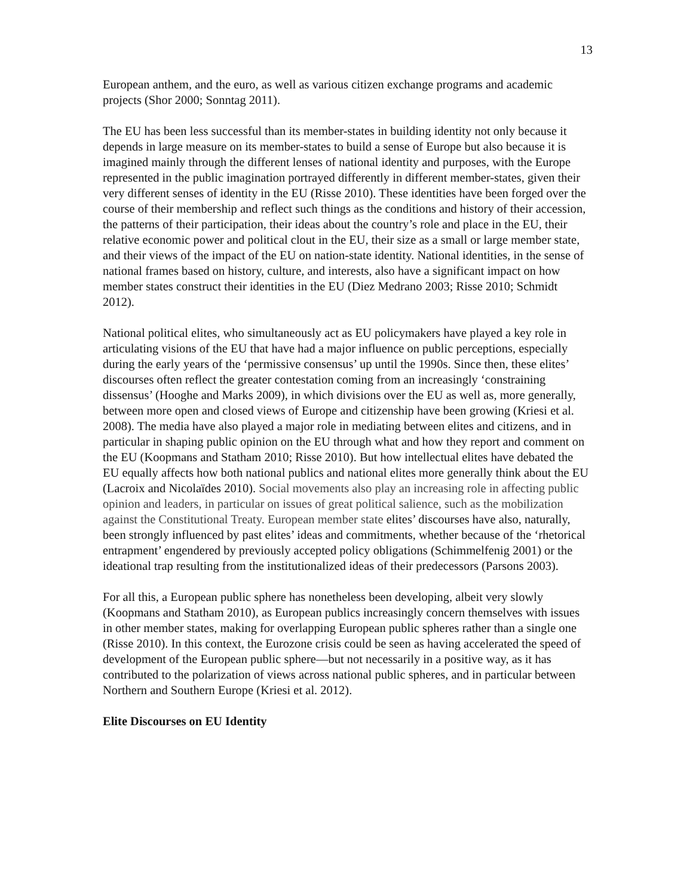13
European anthem, and the euro, as well as various citizen exchange programs and academic projects (Shor 2000; Sonntag 2011).
The EU has been less successful than its member-states in building identity not only because it depends in large measure on its member-states to build a sense of Europe but also because it is imagined mainly through the different lenses of national identity and purposes, with the Europe represented in the public imagination portrayed differently in different member-states, given their very different senses of identity in the EU (Risse 2010). These identities have been forged over the course of their membership and reflect such things as the conditions and history of their accession, the patterns of their participation, their ideas about the country’s role and place in the EU, their relative economic power and political clout in the EU, their size as a small or large member state, and their views of the impact of the EU on nation-state identity. National identities, in the sense of national frames based on history, culture, and interests, also have a significant impact on how member states construct their identities in the EU (Diez Medrano 2003; Risse 2010; Schmidt 2012).
National political elites, who simultaneously act as EU policymakers have played a key role in articulating visions of the EU that have had a major influence on public perceptions, especially during the early years of the ‘permissive consensus’ up until the 1990s. Since then, these elites’ discourses often reflect the greater contestation coming from an increasingly ‘constraining dissensus’ (Hooghe and Marks 2009), in which divisions over the EU as well as, more generally, between more open and closed views of Europe and citizenship have been growing (Kriesi et al. 2008). The media have also played a major role in mediating between elites and citizens, and in particular in shaping public opinion on the EU through what and how they report and comment on the EU (Koopmans and Statham 2010; Risse 2010). But how intellectual elites have debated the EU equally affects how both national publics and national elites more generally think about the EU (Lacroix and Nicolaïdes 2010). Social movements also play an increasing role in affecting public opinion and leaders, in particular on issues of great political salience, such as the mobilization against the Constitutional Treaty. European member state elites’ discourses have also, naturally, been strongly influenced by past elites’ ideas and commitments, whether because of the ‘rhetorical entrapment’ engendered by previously accepted policy obligations (Schimmelfenig 2001) or the ideational trap resulting from the institutionalized ideas of their predecessors (Parsons 2003).
For all this, a European public sphere has nonetheless been developing, albeit very slowly (Koopmans and Statham 2010), as European publics increasingly concern themselves with issues in other member states, making for overlapping European public spheres rather than a single one (Risse 2010). In this context, the Eurozone crisis could be seen as having accelerated the speed of development of the European public sphere—but not necessarily in a positive way, as it has contributed to the polarization of views across national public spheres, and in particular between Northern and Southern Europe (Kriesi et al. 2012).
Elite Discourses on EU Identity